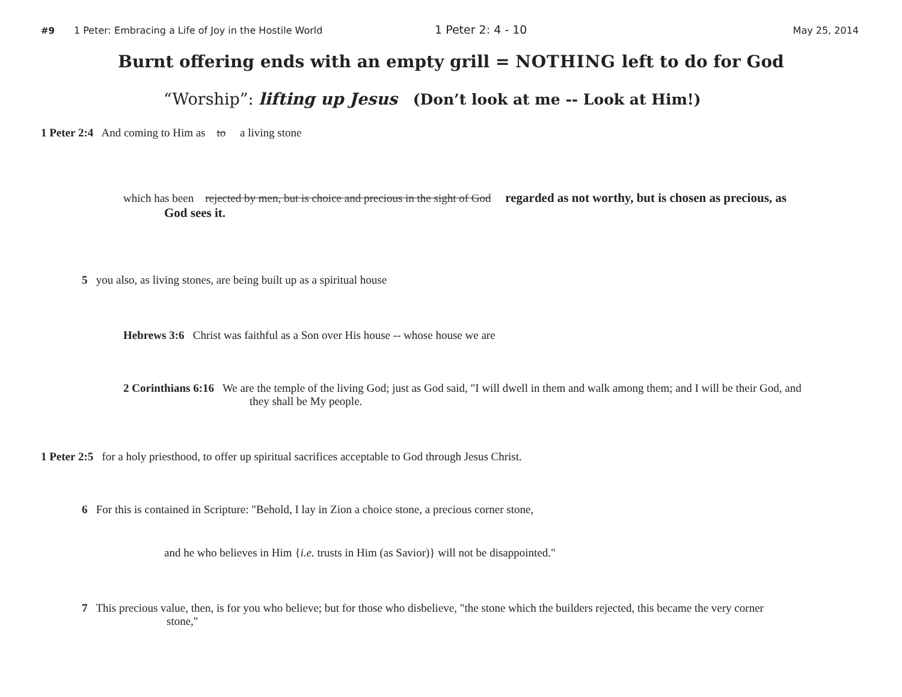#9 1 Peter: Embracing a Life of Joy in the Hostile World 1 Peter 2: 4 - 10 May 25, 2014
Burnt offering ends with an empty grill = NOTHING left to do for God
“Worship”: lifting up Jesus (Don’t look at me -- Look at Him!)
1 Peter 2:4 And coming to Him as to a living stone
which has been rejected by men, but is choice and precious in the sight of God regarded as not worthy, but is chosen as precious, as God sees it.
5 you also, as living stones, are being built up as a spiritual house
Hebrews 3:6 Christ was faithful as a Son over His house -- whose house we are
2 Corinthians 6:16 We are the temple of the living God; just as God said, "I will dwell in them and walk among them; and I will be their God, and they shall be My people.
1 Peter 2:5 for a holy priesthood, to offer up spiritual sacrifices acceptable to God through Jesus Christ.
6 For this is contained in Scripture: "Behold, I lay in Zion a choice stone, a precious corner stone,
and he who believes in Him {i.e. trusts in Him (as Savior)} will not be disappointed."
7 This precious value, then, is for you who believe; but for those who disbelieve, "the stone which the builders rejected, this became the very corner stone,"